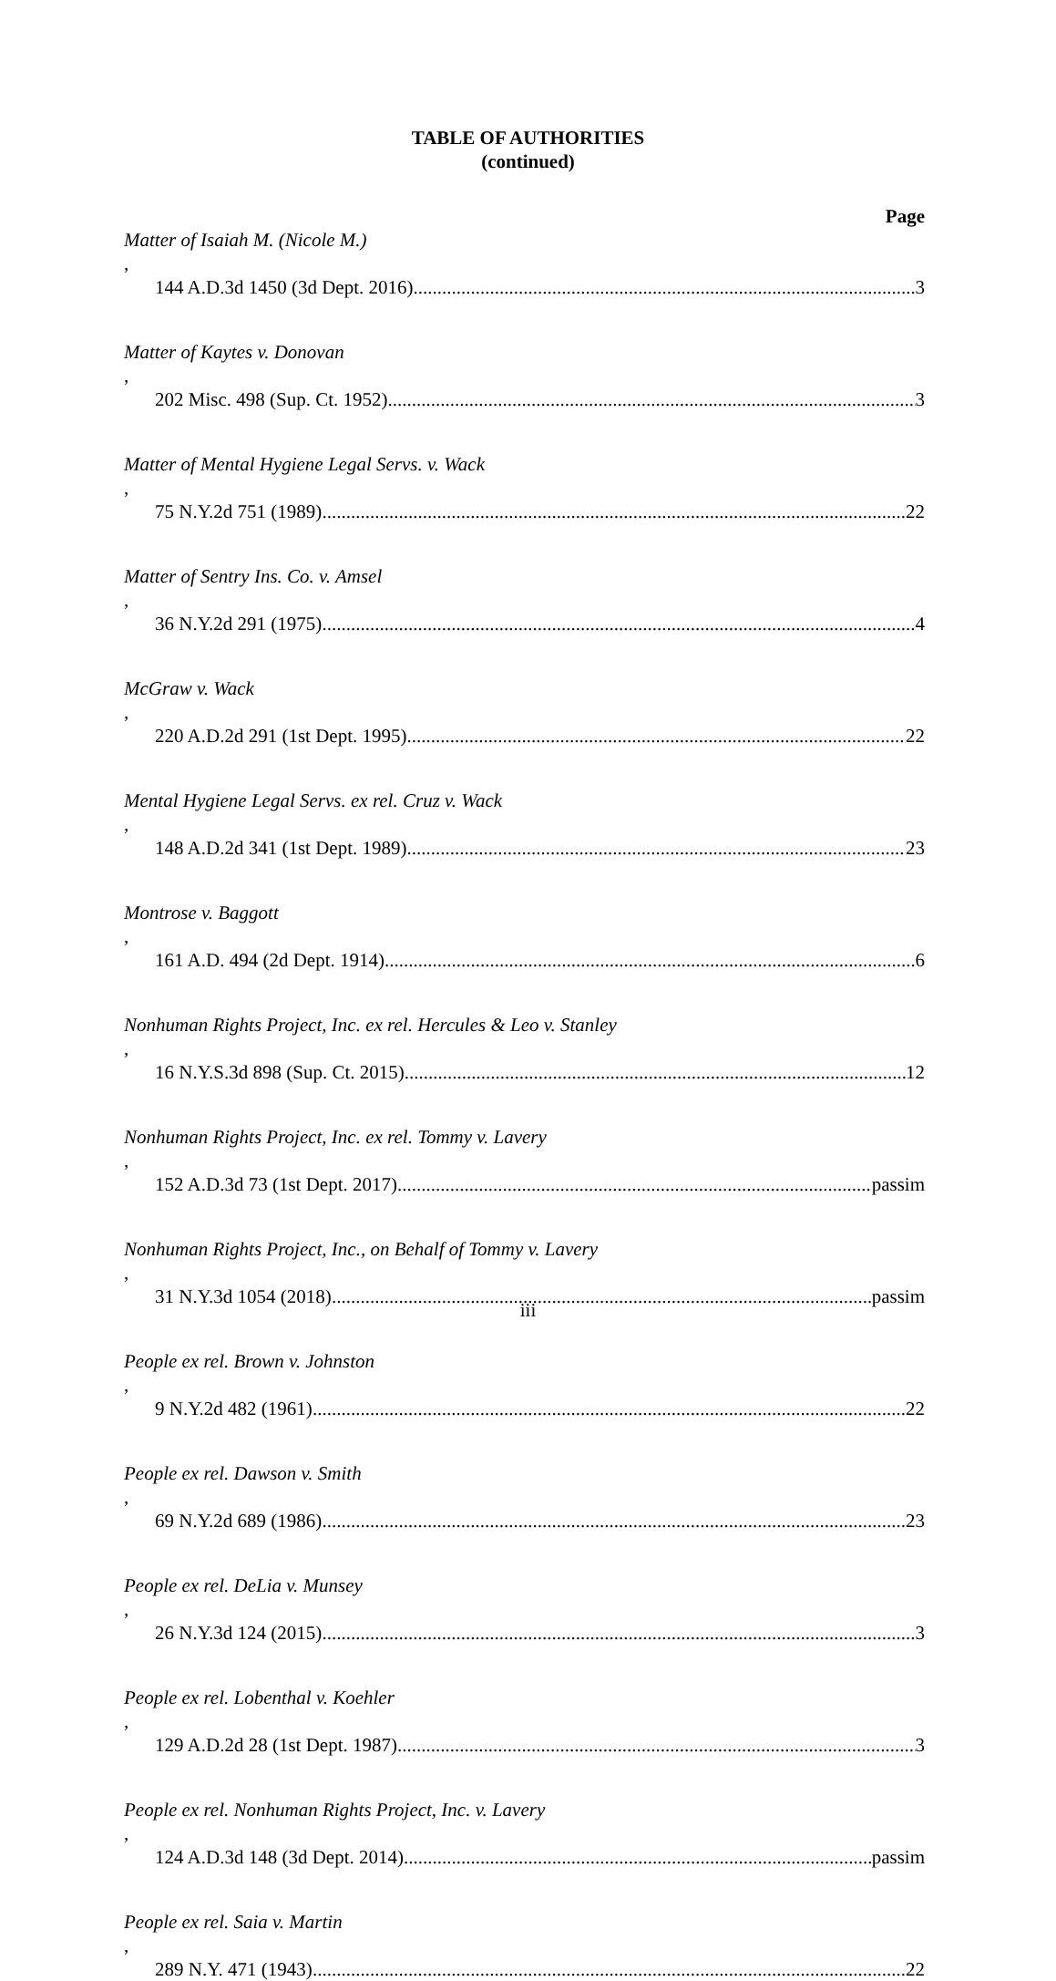TABLE OF AUTHORITIES
(continued)
Page
Matter of Isaiah M. (Nicole M.),
144 A.D.3d 1450 (3d Dept. 2016) 3
Matter of Kaytes v. Donovan,
202 Misc. 498 (Sup. Ct. 1952) 3
Matter of Mental Hygiene Legal Servs. v. Wack,
75 N.Y.2d 751 (1989) 22
Matter of Sentry Ins. Co. v. Amsel,
36 N.Y.2d 291 (1975) 4
McGraw v. Wack,
220 A.D.2d 291 (1st Dept. 1995) 22
Mental Hygiene Legal Servs. ex rel. Cruz v. Wack,
148 A.D.2d 341 (1st Dept. 1989) 23
Montrose v. Baggott,
161 A.D. 494 (2d Dept. 1914) 6
Nonhuman Rights Project, Inc. ex rel. Hercules & Leo v. Stanley,
16 N.Y.S.3d 898 (Sup. Ct. 2015) 12
Nonhuman Rights Project, Inc. ex rel. Tommy v. Lavery,
152 A.D.3d 73 (1st Dept. 2017) passim
Nonhuman Rights Project, Inc., on Behalf of Tommy v. Lavery,
31 N.Y.3d 1054 (2018) passim
People ex rel. Brown v. Johnston,
9 N.Y.2d 482 (1961) 22
People ex rel. Dawson v. Smith,
69 N.Y.2d 689 (1986) 23
People ex rel. DeLia v. Munsey,
26 N.Y.3d 124 (2015) 3
People ex rel. Lobenthal v. Koehler,
129 A.D.2d 28 (1st Dept. 1987) 3
People ex rel. Nonhuman Rights Project, Inc. v. Lavery,
124 A.D.3d 148 (3d Dept. 2014) passim
People ex rel. Saia v. Martin,
289 N.Y. 471 (1943) 22
iii